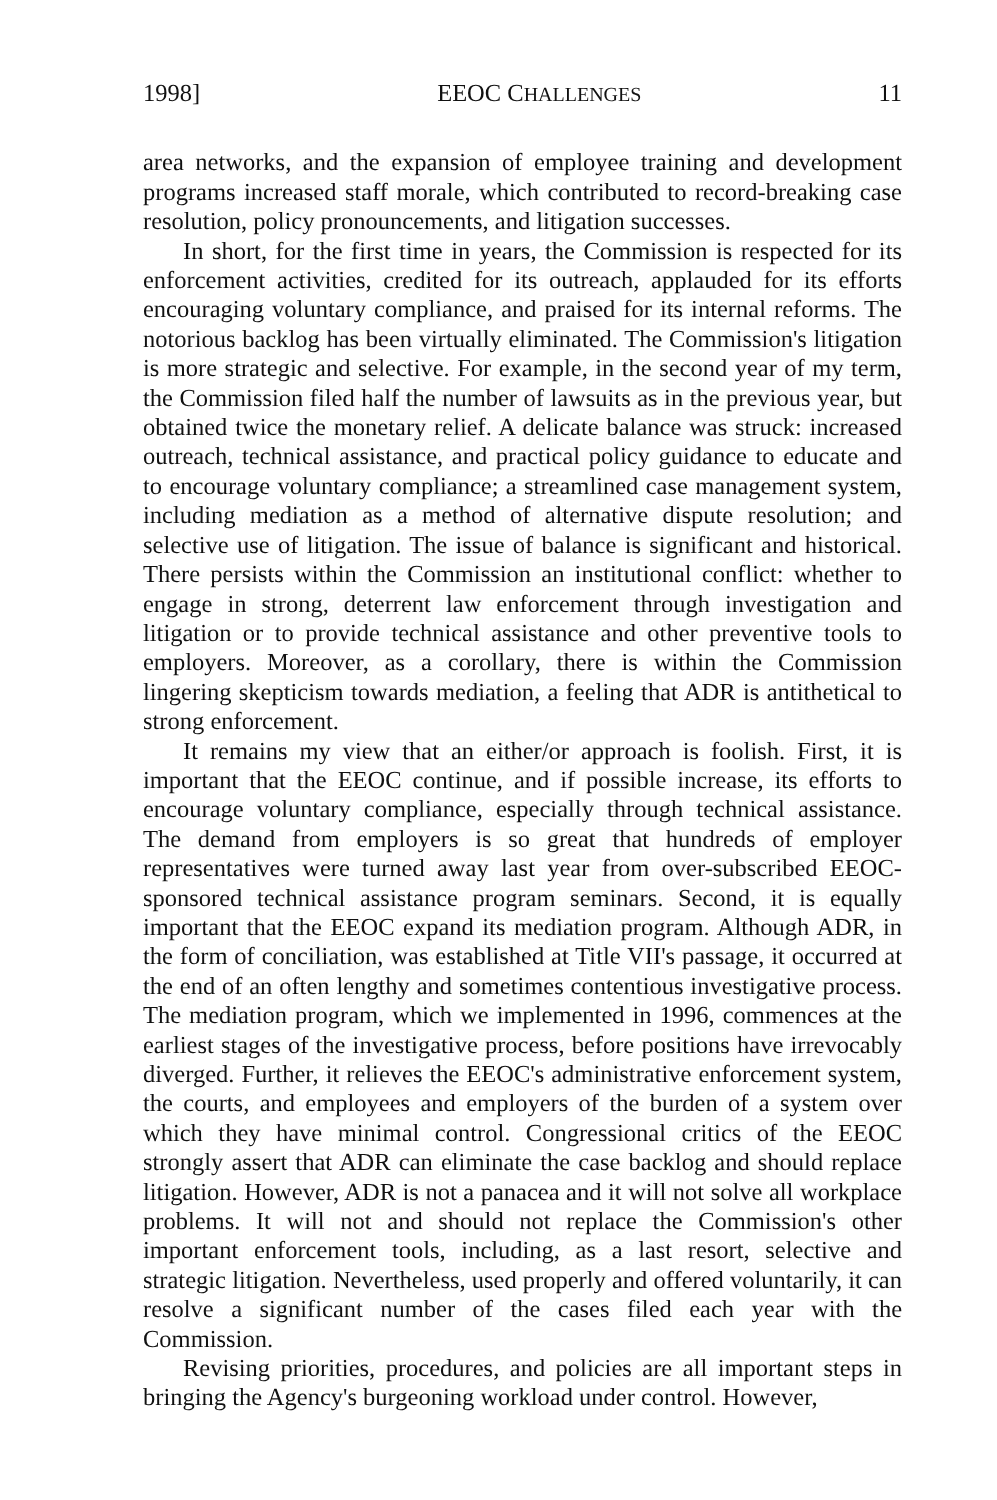1998] EEOC CHALLENGES 11
area networks, and the expansion of employee training and development programs increased staff morale, which contributed to record-breaking case resolution, policy pronouncements, and litigation successes.
In short, for the first time in years, the Commission is respected for its enforcement activities, credited for its outreach, applauded for its efforts encouraging voluntary compliance, and praised for its internal reforms. The notorious backlog has been virtually eliminated. The Commission's litigation is more strategic and selective. For example, in the second year of my term, the Commission filed half the number of lawsuits as in the previous year, but obtained twice the monetary relief. A delicate balance was struck: increased outreach, technical assistance, and practical policy guidance to educate and to encourage voluntary compliance; a streamlined case management system, including mediation as a method of alternative dispute resolution; and selective use of litigation. The issue of balance is significant and historical. There persists within the Commission an institutional conflict: whether to engage in strong, deterrent law enforcement through investigation and litigation or to provide technical assistance and other preventive tools to employers. Moreover, as a corollary, there is within the Commission lingering skepticism towards mediation, a feeling that ADR is antithetical to strong enforcement.
It remains my view that an either/or approach is foolish. First, it is important that the EEOC continue, and if possible increase, its efforts to encourage voluntary compliance, especially through technical assistance. The demand from employers is so great that hundreds of employer representatives were turned away last year from over-subscribed EEOC-sponsored technical assistance program seminars. Second, it is equally important that the EEOC expand its mediation program. Although ADR, in the form of conciliation, was established at Title VII's passage, it occurred at the end of an often lengthy and sometimes contentious investigative process. The mediation program, which we implemented in 1996, commences at the earliest stages of the investigative process, before positions have irrevocably diverged. Further, it relieves the EEOC's administrative enforcement system, the courts, and employees and employers of the burden of a system over which they have minimal control. Congressional critics of the EEOC strongly assert that ADR can eliminate the case backlog and should replace litigation. However, ADR is not a panacea and it will not solve all workplace problems. It will not and should not replace the Commission's other important enforcement tools, including, as a last resort, selective and strategic litigation. Nevertheless, used properly and offered voluntarily, it can resolve a significant number of the cases filed each year with the Commission.
Revising priorities, procedures, and policies are all important steps in bringing the Agency's burgeoning workload under control. However,